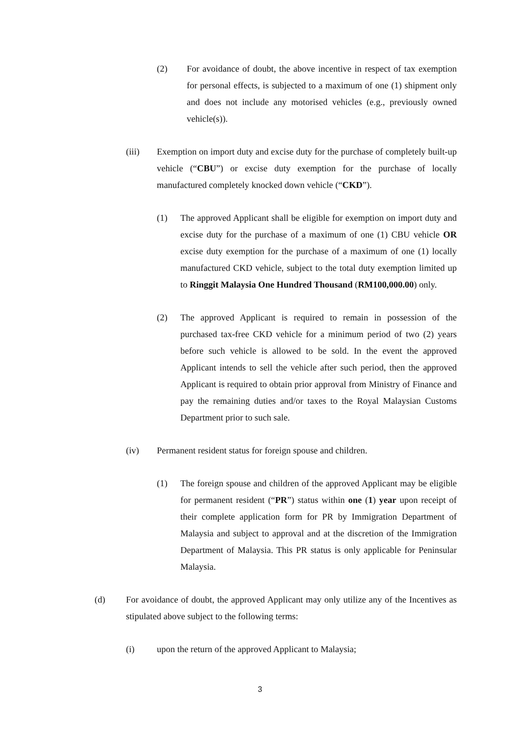(2) For avoidance of doubt, the above incentive in respect of tax exemption for personal effects, is subjected to a maximum of one (1) shipment only and does not include any motorised vehicles (e.g., previously owned vehicle(s)).
(iii) Exemption on import duty and excise duty for the purchase of completely built-up vehicle (“CBU”) or excise duty exemption for the purchase of locally manufactured completely knocked down vehicle (“CKD”).
(1) The approved Applicant shall be eligible for exemption on import duty and excise duty for the purchase of a maximum of one (1) CBU vehicle OR excise duty exemption for the purchase of a maximum of one (1) locally manufactured CKD vehicle, subject to the total duty exemption limited up to Ringgit Malaysia One Hundred Thousand (RM100,000.00) only.
(2) The approved Applicant is required to remain in possession of the purchased tax-free CKD vehicle for a minimum period of two (2) years before such vehicle is allowed to be sold. In the event the approved Applicant intends to sell the vehicle after such period, then the approved Applicant is required to obtain prior approval from Ministry of Finance and pay the remaining duties and/or taxes to the Royal Malaysian Customs Department prior to such sale.
(iv) Permanent resident status for foreign spouse and children.
(1) The foreign spouse and children of the approved Applicant may be eligible for permanent resident (“PR”) status within one (1) year upon receipt of their complete application form for PR by Immigration Department of Malaysia and subject to approval and at the discretion of the Immigration Department of Malaysia. This PR status is only applicable for Peninsular Malaysia.
(d) For avoidance of doubt, the approved Applicant may only utilize any of the Incentives as stipulated above subject to the following terms:
(i) upon the return of the approved Applicant to Malaysia;
3